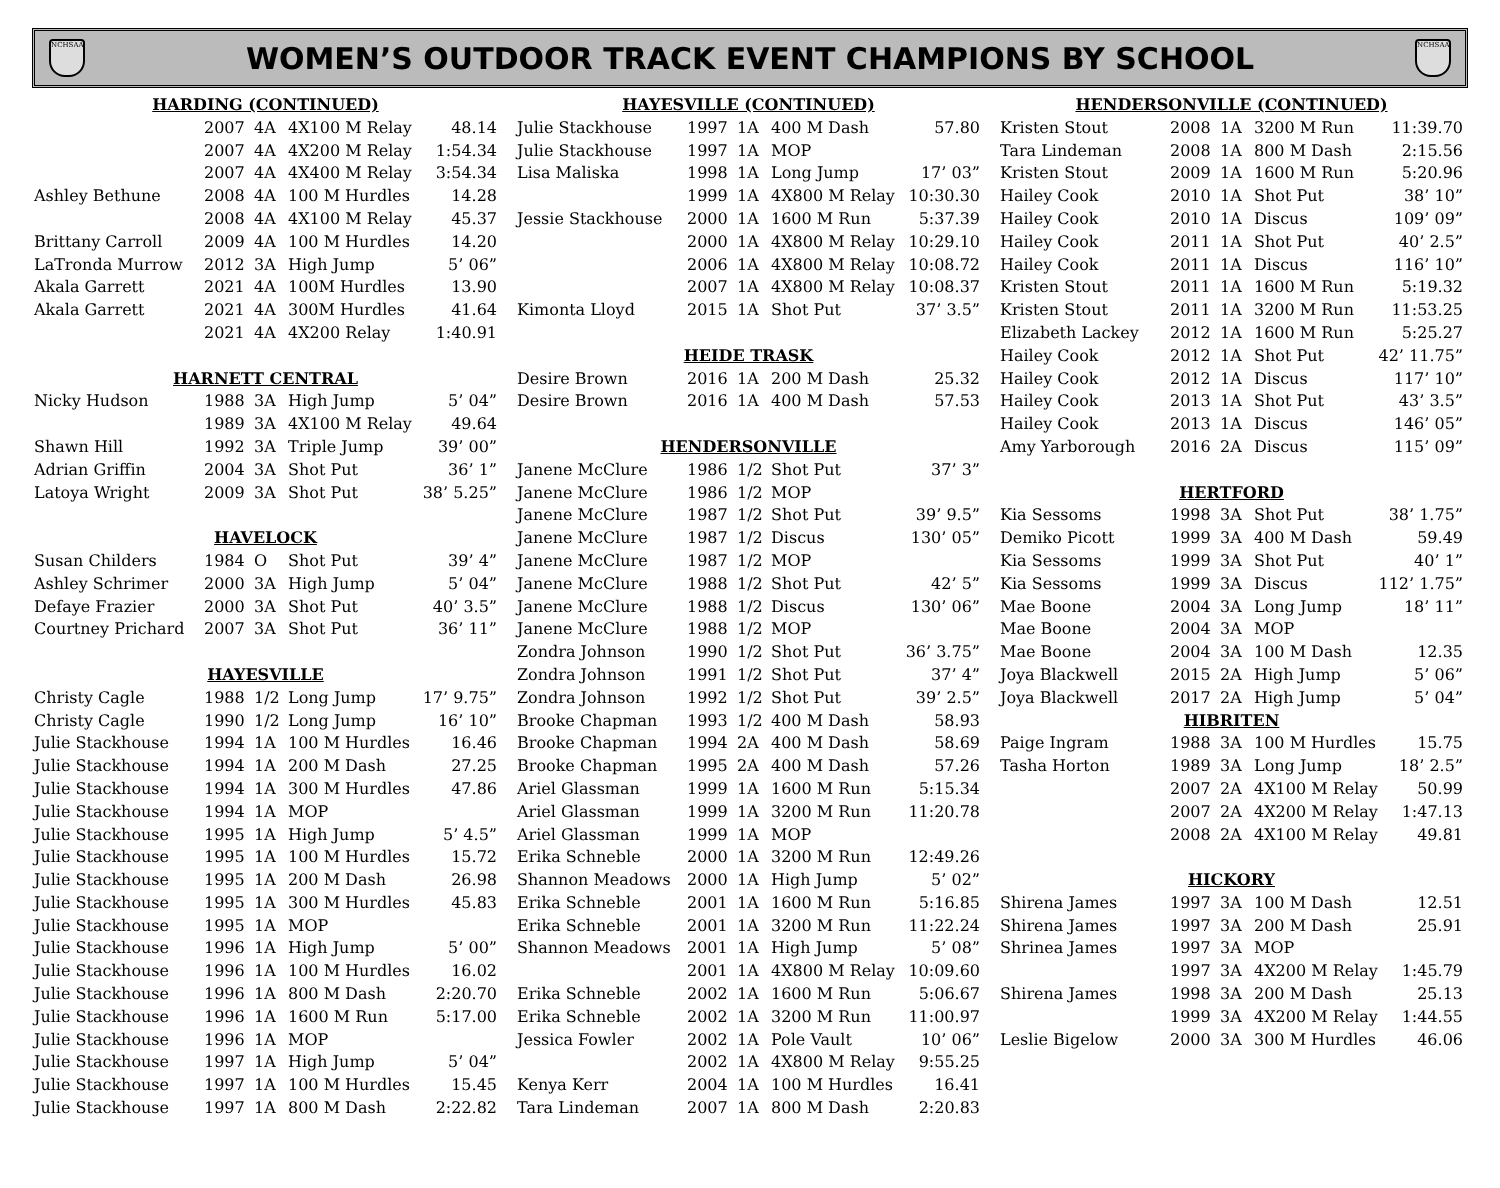NCHSAA
WOMEN’S OUTDOOR TRACK EVENT CHAMPIONS BY SCHOOL
NCHSAA
| HARDING (CONTINUED) | | | | |
| | 2007 | 4A | 4X100 M Relay | 48.14 |
| | 2007 | 4A | 4X200 M Relay | 1:54.34 |
| | 2007 | 4A | 4X400 M Relay | 3:54.34 |
| Ashley Bethune | 2008 | 4A | 100 M Hurdles | 14.28 |
| | 2008 | 4A | 4X100 M Relay | 45.37 |
| Brittany Carroll | 2009 | 4A | 100 M Hurdles | 14.20 |
| LaTronda Murrow | 2012 | 3A | High Jump | 5’ 06” |
| Akala Garrett | 2021 | 4A | 100M Hurdles | 13.90 |
| Akala Garrett | 2021 | 4A | 300M Hurdles | 41.64 |
| | 2021 | 4A | 4X200 Relay | 1:40.91 |
| HARNETT CENTRAL | | | | |
| Nicky Hudson | 1988 | 3A | High Jump | 5’ 04” |
| | 1989 | 3A | 4X100 M Relay | 49.64 |
| Shawn Hill | 1992 | 3A | Triple Jump | 39’ 00” |
| Adrian Griffin | 2004 | 3A | Shot Put | 36’ 1” |
| Latoya Wright | 2009 | 3A | Shot Put | 38’ 5.25” |
| HAVELOCK | | | | |
| Susan Childers | 1984 | O | Shot Put | 39’ 4” |
| Ashley Schrimer | 2000 | 3A | High Jump | 5’ 04” |
| Defaye Frazier | 2000 | 3A | Shot Put | 40’ 3.5” |
| Courtney Prichard | 2007 | 3A | Shot Put | 36’ 11” |
| HAYESVILLE | | | | |
| Christy Cagle | 1988 | 1/2 | Long Jump | 17’ 9.75” |
| Christy Cagle | 1990 | 1/2 | Long Jump | 16’ 10” |
| Julie Stackhouse | 1994 | 1A | 100 M Hurdles | 16.46 |
| Julie Stackhouse | 1994 | 1A | 200 M Dash | 27.25 |
| Julie Stackhouse | 1994 | 1A | 300 M Hurdles | 47.86 |
| Julie Stackhouse | 1994 | 1A | MOP | |
| Julie Stackhouse | 1995 | 1A | High Jump | 5’ 4.5” |
| Julie Stackhouse | 1995 | 1A | 100 M Hurdles | 15.72 |
| Julie Stackhouse | 1995 | 1A | 200 M Dash | 26.98 |
| Julie Stackhouse | 1995 | 1A | 300 M Hurdles | 45.83 |
| Julie Stackhouse | 1995 | 1A | MOP | |
| Julie Stackhouse | 1996 | 1A | High Jump | 5’ 00” |
| Julie Stackhouse | 1996 | 1A | 100 M Hurdles | 16.02 |
| Julie Stackhouse | 1996 | 1A | 800 M Dash | 2:20.70 |
| Julie Stackhouse | 1996 | 1A | 1600 M Run | 5:17.00 |
| Julie Stackhouse | 1996 | 1A | MOP | |
| Julie Stackhouse | 1997 | 1A | High Jump | 5’ 04” |
| Julie Stackhouse | 1997 | 1A | 100 M Hurdles | 15.45 |
| Julie Stackhouse | 1997 | 1A | 800 M Dash | 2:22.82 |
| HAYESVILLE (CONTINUED) | | | | |
| Julie Stackhouse | 1997 | 1A | 400 M Dash | 57.80 |
| Julie Stackhouse | 1997 | 1A | MOP | |
| Lisa Maliska | 1998 | 1A | Long Jump | 17’ 03” |
| | 1999 | 1A | 4X800 M Relay | 10:30.30 |
| Jessie Stackhouse | 2000 | 1A | 1600 M Run | 5:37.39 |
| | 2000 | 1A | 4X800 M Relay | 10:29.10 |
| | 2006 | 1A | 4X800 M Relay | 10:08.72 |
| | 2007 | 1A | 4X800 M Relay | 10:08.37 |
| Kimonta Lloyd | 2015 | 1A | Shot Put | 37’ 3.5” |
| HEIDE TRASK | | | | |
| Desire Brown | 2016 | 1A | 200 M Dash | 25.32 |
| Desire Brown | 2016 | 1A | 400 M Dash | 57.53 |
| HENDERSONVILLE | | | | |
| Janene McClure | 1986 | 1/2 | Shot Put | 37’ 3” |
| Janene McClure | 1986 | 1/2 | MOP | |
| Janene McClure | 1987 | 1/2 | Shot Put | 39’ 9.5” |
| Janene McClure | 1987 | 1/2 | Discus | 130’ 05” |
| Janene McClure | 1987 | 1/2 | MOP | |
| Janene McClure | 1988 | 1/2 | Shot Put | 42’ 5” |
| Janene McClure | 1988 | 1/2 | Discus | 130’ 06” |
| Janene McClure | 1988 | 1/2 | MOP | |
| Zondra Johnson | 1990 | 1/2 | Shot Put | 36’ 3.75” |
| Zondra Johnson | 1991 | 1/2 | Shot Put | 37’ 4” |
| Zondra Johnson | 1992 | 1/2 | Shot Put | 39’ 2.5” |
| Brooke Chapman | 1993 | 1/2 | 400 M Dash | 58.93 |
| Brooke Chapman | 1994 | 2A | 400 M Dash | 58.69 |
| Brooke Chapman | 1995 | 2A | 400 M Dash | 57.26 |
| Ariel Glassman | 1999 | 1A | 1600 M Run | 5:15.34 |
| Ariel Glassman | 1999 | 1A | 3200 M Run | 11:20.78 |
| Ariel Glassman | 1999 | 1A | MOP | |
| Erika Schneble | 2000 | 1A | 3200 M Run | 12:49.26 |
| Shannon Meadows | 2000 | 1A | High Jump | 5’ 02” |
| Erika Schneble | 2001 | 1A | 1600 M Run | 5:16.85 |
| Erika Schneble | 2001 | 1A | 3200 M Run | 11:22.24 |
| Shannon Meadows | 2001 | 1A | High Jump | 5’ 08” |
| | 2001 | 1A | 4X800 M Relay | 10:09.60 |
| Erika Schneble | 2002 | 1A | 1600 M Run | 5:06.67 |
| Erika Schneble | 2002 | 1A | 3200 M Run | 11:00.97 |
| Jessica Fowler | 2002 | 1A | Pole Vault | 10’ 06” |
| | 2002 | 1A | 4X800 M Relay | 9:55.25 |
| Kenya Kerr | 2004 | 1A | 100 M Hurdles | 16.41 |
| Tara Lindeman | 2007 | 1A | 800 M Dash | 2:20.83 |
| HENDERSONVILLE (CONTINUED) | | | | |
| Kristen Stout | 2008 | 1A | 3200 M Run | 11:39.70 |
| Tara Lindeman | 2008 | 1A | 800 M Dash | 2:15.56 |
| Kristen Stout | 2009 | 1A | 1600 M Run | 5:20.96 |
| Hailey Cook | 2010 | 1A | Shot Put | 38’ 10” |
| Hailey Cook | 2010 | 1A | Discus | 109’ 09” |
| Hailey Cook | 2011 | 1A | Shot Put | 40’ 2.5” |
| Hailey Cook | 2011 | 1A | Discus | 116’ 10” |
| Kristen Stout | 2011 | 1A | 1600 M Run | 5:19.32 |
| Kristen Stout | 2011 | 1A | 3200 M Run | 11:53.25 |
| Elizabeth Lackey | 2012 | 1A | 1600 M Run | 5:25.27 |
| Hailey Cook | 2012 | 1A | Shot Put | 42’ 11.75” |
| Hailey Cook | 2012 | 1A | Discus | 117’ 10” |
| Hailey Cook | 2013 | 1A | Shot Put | 43’ 3.5” |
| Hailey Cook | 2013 | 1A | Discus | 146’ 05” |
| Amy Yarborough | 2016 | 2A | Discus | 115’ 09” |
| HERTFORD | | | | |
| Kia Sessoms | 1998 | 3A | Shot Put | 38’ 1.75” |
| Demiko Picott | 1999 | 3A | 400 M Dash | 59.49 |
| Kia Sessoms | 1999 | 3A | Shot Put | 40’ 1” |
| Kia Sessoms | 1999 | 3A | Discus | 112’ 1.75” |
| Mae Boone | 2004 | 3A | Long Jump | 18’ 11” |
| Mae Boone | 2004 | 3A | MOP | |
| Mae Boone | 2004 | 3A | 100 M Dash | 12.35 |
| Joya Blackwell | 2015 | 2A | High Jump | 5’ 06” |
| Joya Blackwell | 2017 | 2A | High Jump | 5’ 04” |
| HIBRITEN | | | | |
| Paige Ingram | 1988 | 3A | 100 M Hurdles | 15.75 |
| Tasha Horton | 1989 | 3A | Long Jump | 18’ 2.5” |
| | 2007 | 2A | 4X100 M Relay | 50.99 |
| | 2007 | 2A | 4X200 M Relay | 1:47.13 |
| | 2008 | 2A | 4X100 M Relay | 49.81 |
| HICKORY | | | | |
| Shirena James | 1997 | 3A | 100 M Dash | 12.51 |
| Shirena James | 1997 | 3A | 200 M Dash | 25.91 |
| Shrinea James | 1997 | 3A | MOP | |
| | 1997 | 3A | 4X200 M Relay | 1:45.79 |
| Shirena James | 1998 | 3A | 200 M Dash | 25.13 |
| | 1999 | 3A | 4X200 M Relay | 1:44.55 |
| Leslie Bigelow | 2000 | 3A | 300 M Hurdles | 46.06 |